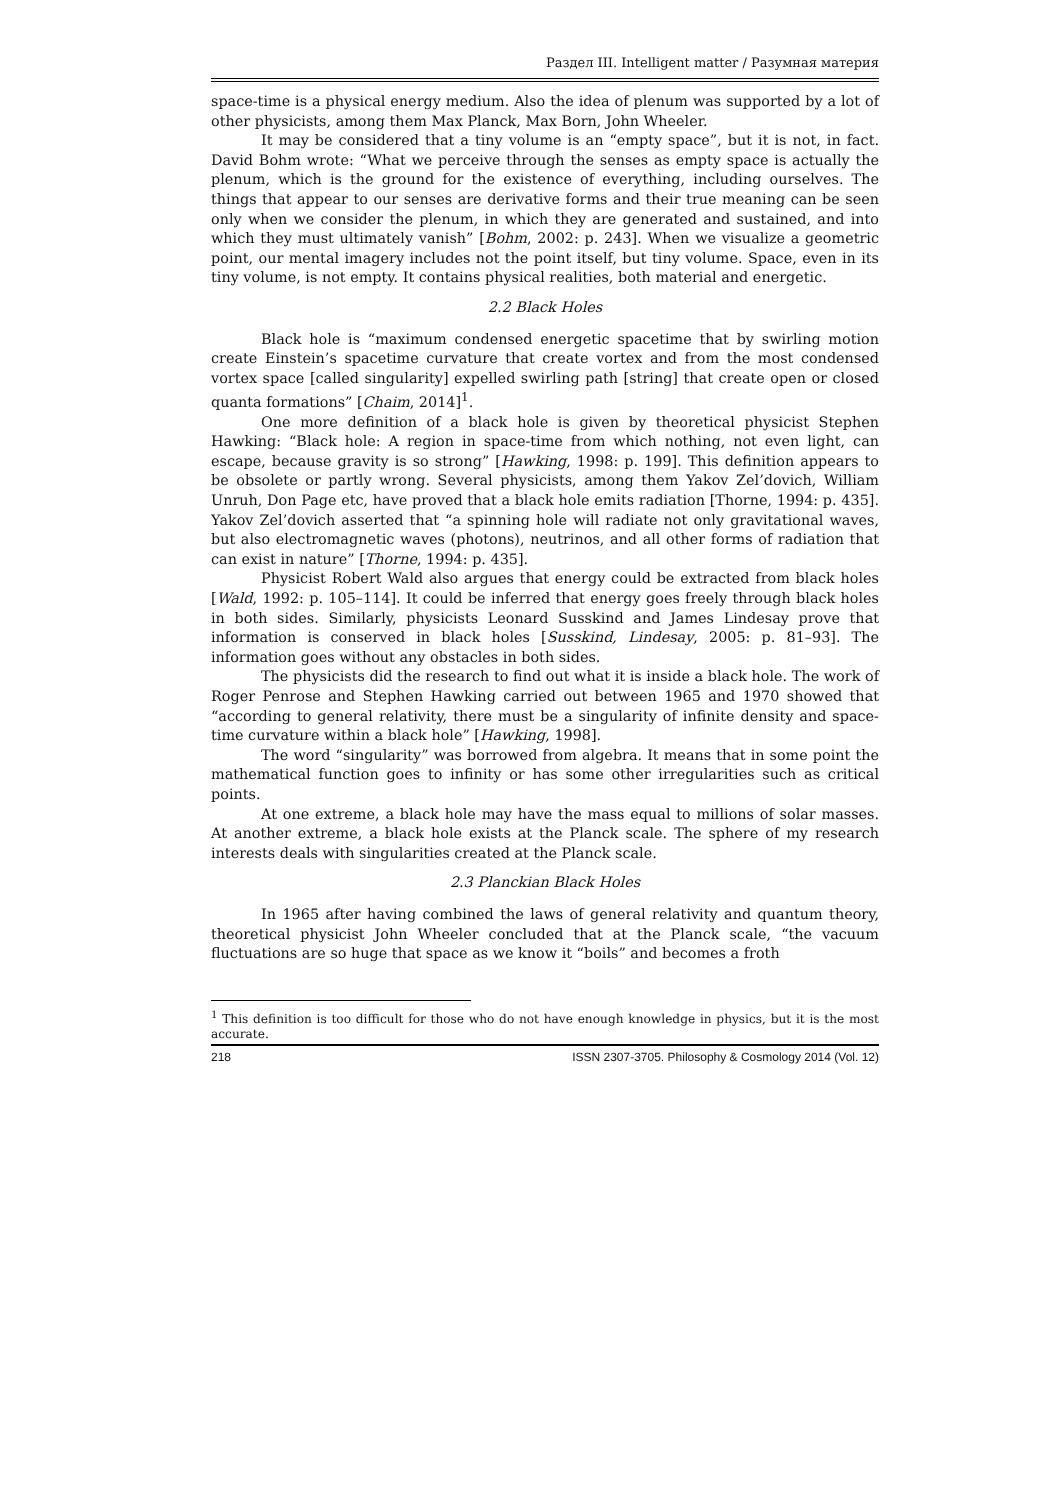Раздел III. Intelligent matter / Разумная материя
space-time is a physical energy medium. Also the idea of plenum was supported by a lot of other physicists, among them Max Planck, Max Born, John Wheeler.
It may be considered that a tiny volume is an “empty space”, but it is not, in fact. David Bohm wrote: “What we perceive through the senses as empty space is actually the plenum, which is the ground for the existence of everything, including ourselves. The things that appear to our senses are derivative forms and their true meaning can be seen only when we consider the plenum, in which they are generated and sustained, and into which they must ultimately vanish” [Bohm, 2002: p. 243]. When we visualize a geometric point, our mental imagery includes not the point itself, but tiny volume. Space, even in its tiny volume, is not empty. It contains physical realities, both material and energetic.
2.2 Black Holes
Black hole is “maximum condensed energetic spacetime that by swirling motion create Einstein’s spacetime curvature that create vortex and from the most condensed vortex space [called singularity] expelled swirling path [string] that create open or closed quanta formations” [Chaim, 2014]<sup>1</sup>.
One more definition of a black hole is given by theoretical physicist Stephen Hawking: “Black hole: A region in space-time from which nothing, not even light, can escape, because gravity is so strong” [Hawking, 1998: p. 199]. This definition appears to be obsolete or partly wrong. Several physicists, among them Yakov Zel’dovich, William Unruh, Don Page etc, have proved that a black hole emits radiation [Thorne, 1994: p. 435]. Yakov Zel’dovich asserted that “a spinning hole will radiate not only gravitational waves, but also electromagnetic waves (photons), neutrinos, and all other forms of radiation that can exist in nature” [Thorne, 1994: p. 435].
Physicist Robert Wald also argues that energy could be extracted from black holes [Wald, 1992: p. 105–114]. It could be inferred that energy goes freely through black holes in both sides. Similarly, physicists Leonard Susskind and James Lindesay prove that information is conserved in black holes [Susskind, Lindesay, 2005: p. 81–93]. The information goes without any obstacles in both sides.
The physicists did the research to find out what it is inside a black hole. The work of Roger Penrose and Stephen Hawking carried out between 1965 and 1970 showed that “according to general relativity, there must be a singularity of infinite density and space-time curvature within a black hole” [Hawking, 1998].
The word “singularity” was borrowed from algebra. It means that in some point the mathematical function goes to infinity or has some other irregularities such as critical points.
At one extreme, a black hole may have the mass equal to millions of solar masses. At another extreme, a black hole exists at the Planck scale. The sphere of my research interests deals with singularities created at the Planck scale.
2.3 Planckian Black Holes
In 1965 after having combined the laws of general relativity and quantum theory, theoretical physicist John Wheeler concluded that at the Planck scale, “the vacuum fluctuations are so huge that space as we know it “boils” and becomes a froth
<sup>1</sup> This definition is too difficult for those who do not have enough knowledge in physics, but it is the most accurate.
218 ISSN 2307-3705. Philosophy & Cosmology 2014 (Vol. 12)